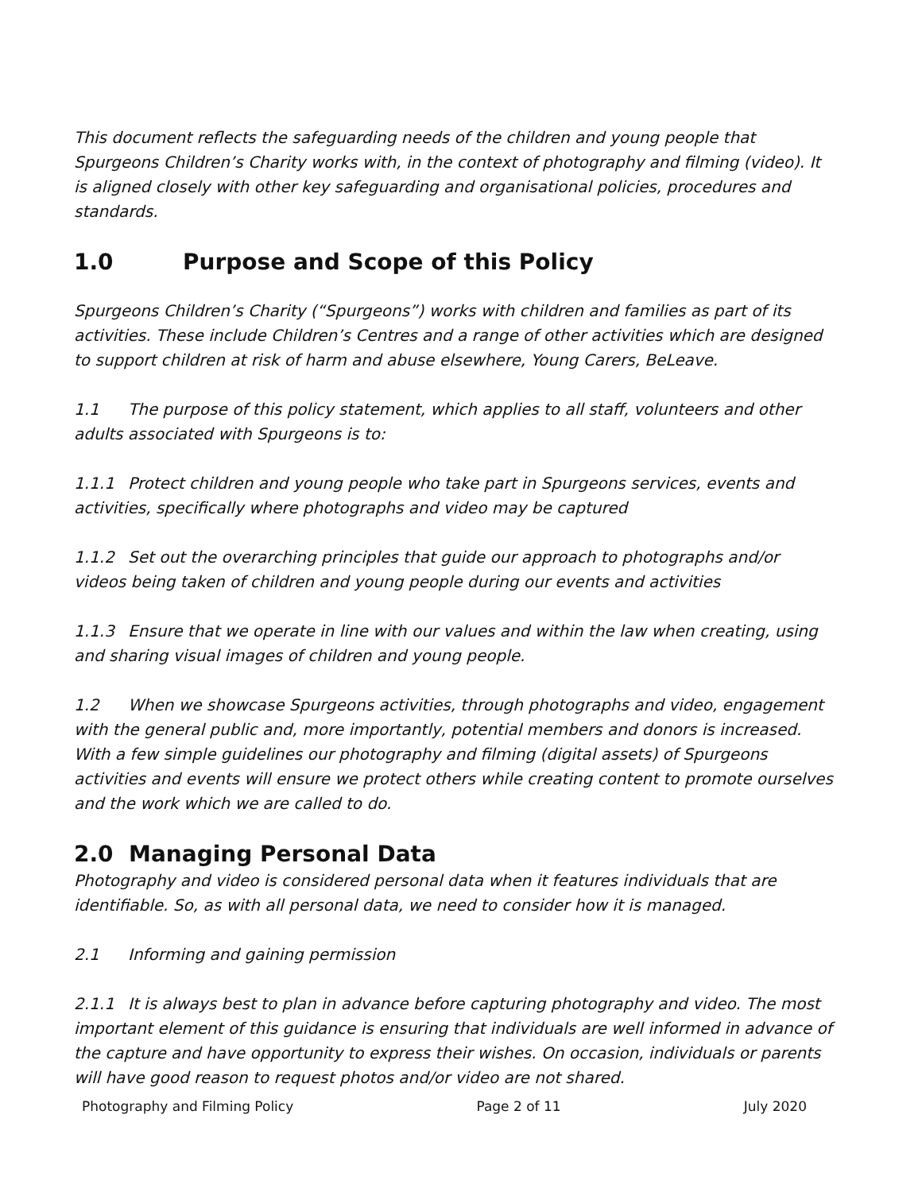This document reflects the safeguarding needs of the children and young people that Spurgeons Children’s Charity works with, in the context of photography and filming (video). It is aligned closely with other key safeguarding and organisational policies, procedures and standards.
1.0 Purpose and Scope of this Policy
Spurgeons Children’s Charity (“Spurgeons”) works with children and families as part of its activities. These include Children’s Centres and a range of other activities which are designed to support children at risk of harm and abuse elsewhere, Young Carers, BeLeave.
1.1 The purpose of this policy statement, which applies to all staff, volunteers and other adults associated with Spurgeons is to:
1.1.1 Protect children and young people who take part in Spurgeons services, events and activities, specifically where photographs and video may be captured
1.1.2 Set out the overarching principles that guide our approach to photographs and/or videos being taken of children and young people during our events and activities
1.1.3 Ensure that we operate in line with our values and within the law when creating, using and sharing visual images of children and young people.
1.2 When we showcase Spurgeons activities, through photographs and video, engagement with the general public and, more importantly, potential members and donors is increased. With a few simple guidelines our photography and filming (digital assets) of Spurgeons activities and events will ensure we protect others while creating content to promote ourselves and the work which we are called to do.
2.0 Managing Personal Data
Photography and video is considered personal data when it features individuals that are identifiable. So, as with all personal data, we need to consider how it is managed.
2.1 Informing and gaining permission
2.1.1 It is always best to plan in advance before capturing photography and video. The most important element of this guidance is ensuring that individuals are well informed in advance of the capture and have opportunity to express their wishes. On occasion, individuals or parents will have good reason to request photos and/or video are not shared.
Photography and Filming Policy Page 2 of 11 July 2020